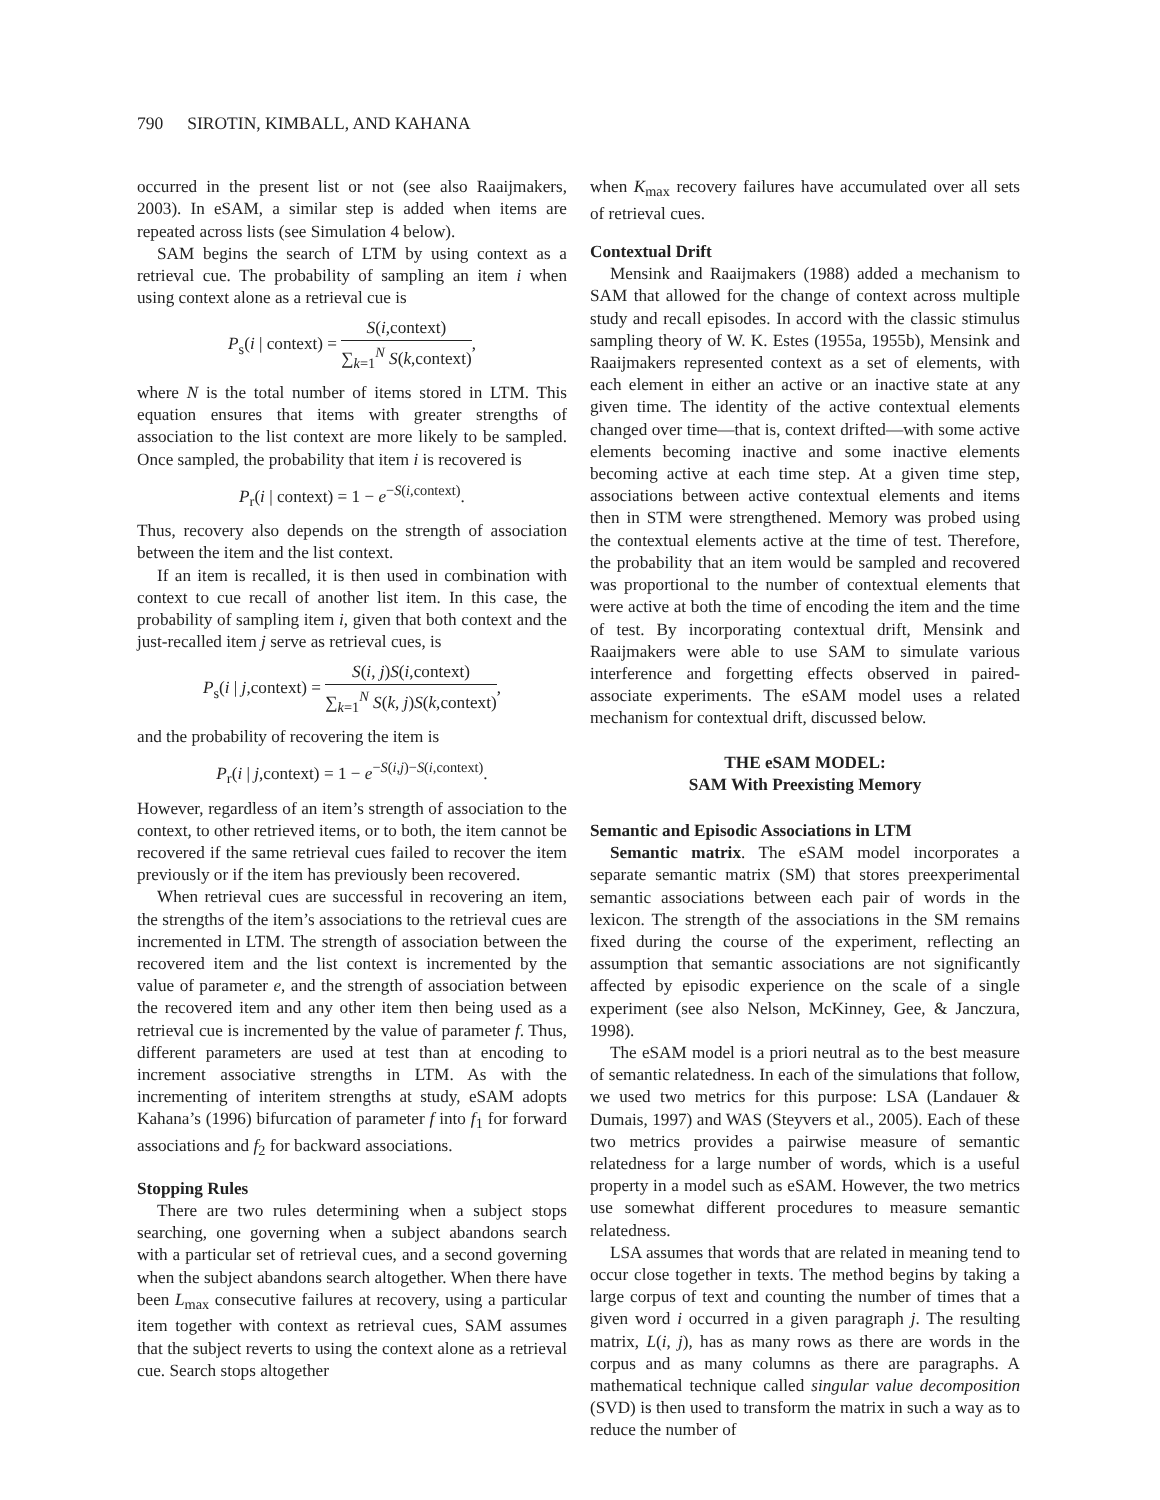790 SIROTIN, KIMBALL, AND KAHANA
occurred in the present list or not (see also Raaijmakers, 2003). In eSAM, a similar step is added when items are repeated across lists (see Simulation 4 below).
SAM begins the search of LTM by using context as a retrieval cue. The probability of sampling an item i when using context alone as a retrieval cue is
P<sub>s</sub>(i | context) =
S(i,context)
∑<sub>k=1</sub><sup>N</sup> S(k,context)
,
where N is the total number of items stored in LTM. This equation ensures that items with greater strengths of association to the list context are more likely to be sampled. Once sampled, the probability that item i is recovered is
P<sub>r</sub>(i | context) = 1 − e<sup>−S(i,context)</sup>.
Thus, recovery also depends on the strength of association between the item and the list context.
If an item is recalled, it is then used in combination with context to cue recall of another list item. In this case, the probability of sampling item i, given that both context and the just-recalled item j serve as retrieval cues, is
P<sub>s</sub>(i | j,context) =
S(i, j)S(i,context)
∑<sub>k=1</sub><sup>N</sup> S(k, j)S(k,context)
,
and the probability of recovering the item is
P<sub>r</sub>(i | j,context) = 1 − e<sup>−S(i,j)−S(i,context)</sup>.
However, regardless of an item’s strength of association to the context, to other retrieved items, or to both, the item cannot be recovered if the same retrieval cues failed to recover the item previously or if the item has previously been recovered.
When retrieval cues are successful in recovering an item, the strengths of the item’s associations to the retrieval cues are incremented in LTM. The strength of association between the recovered item and the list context is incremented by the value of parameter e, and the strength of association between the recovered item and any other item then being used as a retrieval cue is incremented by the value of parameter f. Thus, different parameters are used at test than at encoding to increment associative strengths in LTM. As with the incrementing of interitem strengths at study, eSAM adopts Kahana’s (1996) bifurcation of parameter f into f<sub>1</sub> for forward associations and f<sub>2</sub> for backward associations.
Stopping Rules
There are two rules determining when a subject stops searching, one governing when a subject abandons search with a particular set of retrieval cues, and a second governing when the subject abandons search altogether. When there have been L<sub>max</sub> consecutive failures at recovery, using a particular item together with context as retrieval cues, SAM assumes that the subject reverts to using the context alone as a retrieval cue. Search stops altogether
when K<sub>max</sub> recovery failures have accumulated over all sets of retrieval cues.
Contextual Drift
Mensink and Raaijmakers (1988) added a mechanism to SAM that allowed for the change of context across multiple study and recall episodes. In accord with the classic stimulus sampling theory of W. K. Estes (1955a, 1955b), Mensink and Raaijmakers represented context as a set of elements, with each element in either an active or an inactive state at any given time. The identity of the active contextual elements changed over time—that is, context drifted—with some active elements becoming inactive and some inactive elements becoming active at each time step. At a given time step, associations between active contextual elements and items then in STM were strengthened. Memory was probed using the contextual elements active at the time of test. Therefore, the probability that an item would be sampled and recovered was proportional to the number of contextual elements that were active at both the time of encoding the item and the time of test. By incorporating contextual drift, Mensink and Raaijmakers were able to use SAM to simulate various interference and forgetting effects observed in paired-associate experiments. The eSAM model uses a related mechanism for contextual drift, discussed below.
THE eSAM MODEL:
SAM With Preexisting Memory
Semantic and Episodic Associations in LTM
Semantic matrix. The eSAM model incorporates a separate semantic matrix (SM) that stores preexperimental semantic associations between each pair of words in the lexicon. The strength of the associations in the SM remains fixed during the course of the experiment, reflecting an assumption that semantic associations are not significantly affected by episodic experience on the scale of a single experiment (see also Nelson, McKinney, Gee, & Janczura, 1998).
The eSAM model is a priori neutral as to the best measure of semantic relatedness. In each of the simulations that follow, we used two metrics for this purpose: LSA (Landauer & Dumais, 1997) and WAS (Steyvers et al., 2005). Each of these two metrics provides a pairwise measure of semantic relatedness for a large number of words, which is a useful property in a model such as eSAM. However, the two metrics use somewhat different procedures to measure semantic relatedness.
LSA assumes that words that are related in meaning tend to occur close together in texts. The method begins by taking a large corpus of text and counting the number of times that a given word i occurred in a given paragraph j. The resulting matrix, L(i, j), has as many rows as there are words in the corpus and as many columns as there are paragraphs. A mathematical technique called singular value decomposition (SVD) is then used to transform the matrix in such a way as to reduce the number of